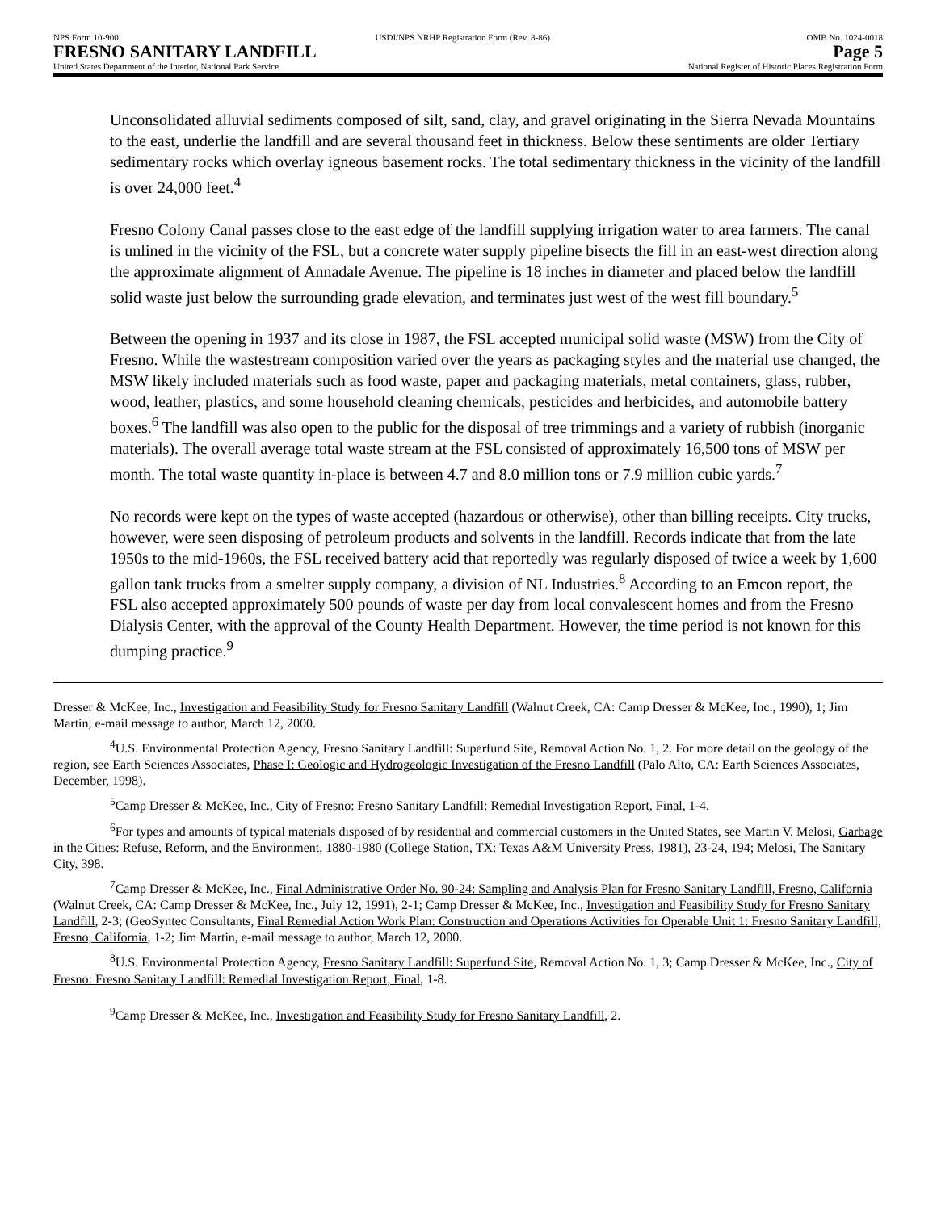NPS Form 10-900 USDI/NPS NRHP Registration Form (Rev. 8-86) OMB No. 1024-0018
FRESNO SANITARY LANDFILL Page 5
United States Department of the Interior, National Park Service National Register of Historic Places Registration Form
Unconsolidated alluvial sediments composed of silt, sand, clay, and gravel originating in the Sierra Nevada Mountains to the east, underlie the landfill and are several thousand feet in thickness. Below these sentiments are older Tertiary sedimentary rocks which overlay igneous basement rocks. The total sedimentary thickness in the vicinity of the landfill is over 24,000 feet.<sup>4</sup>
Fresno Colony Canal passes close to the east edge of the landfill supplying irrigation water to area farmers. The canal is unlined in the vicinity of the FSL, but a concrete water supply pipeline bisects the fill in an east-west direction along the approximate alignment of Annadale Avenue. The pipeline is 18 inches in diameter and placed below the landfill solid waste just below the surrounding grade elevation, and terminates just west of the west fill boundary.<sup>5</sup>
Between the opening in 1937 and its close in 1987, the FSL accepted municipal solid waste (MSW) from the City of Fresno. While the wastestream composition varied over the years as packaging styles and the material use changed, the MSW likely included materials such as food waste, paper and packaging materials, metal containers, glass, rubber, wood, leather, plastics, and some household cleaning chemicals, pesticides and herbicides, and automobile battery boxes.<sup>6</sup> The landfill was also open to the public for the disposal of tree trimmings and a variety of rubbish (inorganic materials). The overall average total waste stream at the FSL consisted of approximately 16,500 tons of MSW per month. The total waste quantity in-place is between 4.7 and 8.0 million tons or 7.9 million cubic yards.<sup>7</sup>
No records were kept on the types of waste accepted (hazardous or otherwise), other than billing receipts. City trucks, however, were seen disposing of petroleum products and solvents in the landfill. Records indicate that from the late 1950s to the mid-1960s, the FSL received battery acid that reportedly was regularly disposed of twice a week by 1,600 gallon tank trucks from a smelter supply company, a division of NL Industries.<sup>8</sup> According to an Emcon report, the FSL also accepted approximately 500 pounds of waste per day from local convalescent homes and from the Fresno Dialysis Center, with the approval of the County Health Department. However, the time period is not known for this dumping practice.<sup>9</sup>
Dresser & McKee, Inc., Investigation and Feasibility Study for Fresno Sanitary Landfill (Walnut Creek, CA: Camp Dresser & McKee, Inc., 1990), 1; Jim Martin, e-mail message to author, March 12, 2000.
<sup>4</sup> U.S. Environmental Protection Agency, Fresno Sanitary Landfill: Superfund Site, Removal Action No. 1, 2. For more detail on the geology of the region, see Earth Sciences Associates, Phase I: Geologic and Hydrogeologic Investigation of the Fresno Landfill (Palo Alto, CA: Earth Sciences Associates, December, 1998).
<sup>5</sup> Camp Dresser & McKee, Inc., City of Fresno: Fresno Sanitary Landfill: Remedial Investigation Report, Final, 1-4.
<sup>6</sup> For types and amounts of typical materials disposed of by residential and commercial customers in the United States, see Martin V. Melosi, Garbage in the Cities: Refuse, Reform, and the Environment, 1880-1980 (College Station, TX: Texas A&M University Press, 1981), 23-24, 194; Melosi, The Sanitary City, 398.
<sup>7</sup> Camp Dresser & McKee, Inc., Final Administrative Order No. 90-24: Sampling and Analysis Plan for Fresno Sanitary Landfill, Fresno, California (Walnut Creek, CA: Camp Dresser & McKee, Inc., July 12, 1991), 2-1; Camp Dresser & McKee, Inc., Investigation and Feasibility Study for Fresno Sanitary Landfill, 2-3; (GeoSyntec Consultants, Final Remedial Action Work Plan: Construction and Operations Activities for Operable Unit 1: Fresno Sanitary Landfill, Fresno, California, 1-2; Jim Martin, e-mail message to author, March 12, 2000.
<sup>8</sup> U.S. Environmental Protection Agency, Fresno Sanitary Landfill: Superfund Site, Removal Action No. 1, 3; Camp Dresser & McKee, Inc., City of Fresno: Fresno Sanitary Landfill: Remedial Investigation Report, Final, 1-8.
<sup>9</sup> Camp Dresser & McKee, Inc., Investigation and Feasibility Study for Fresno Sanitary Landfill, 2.